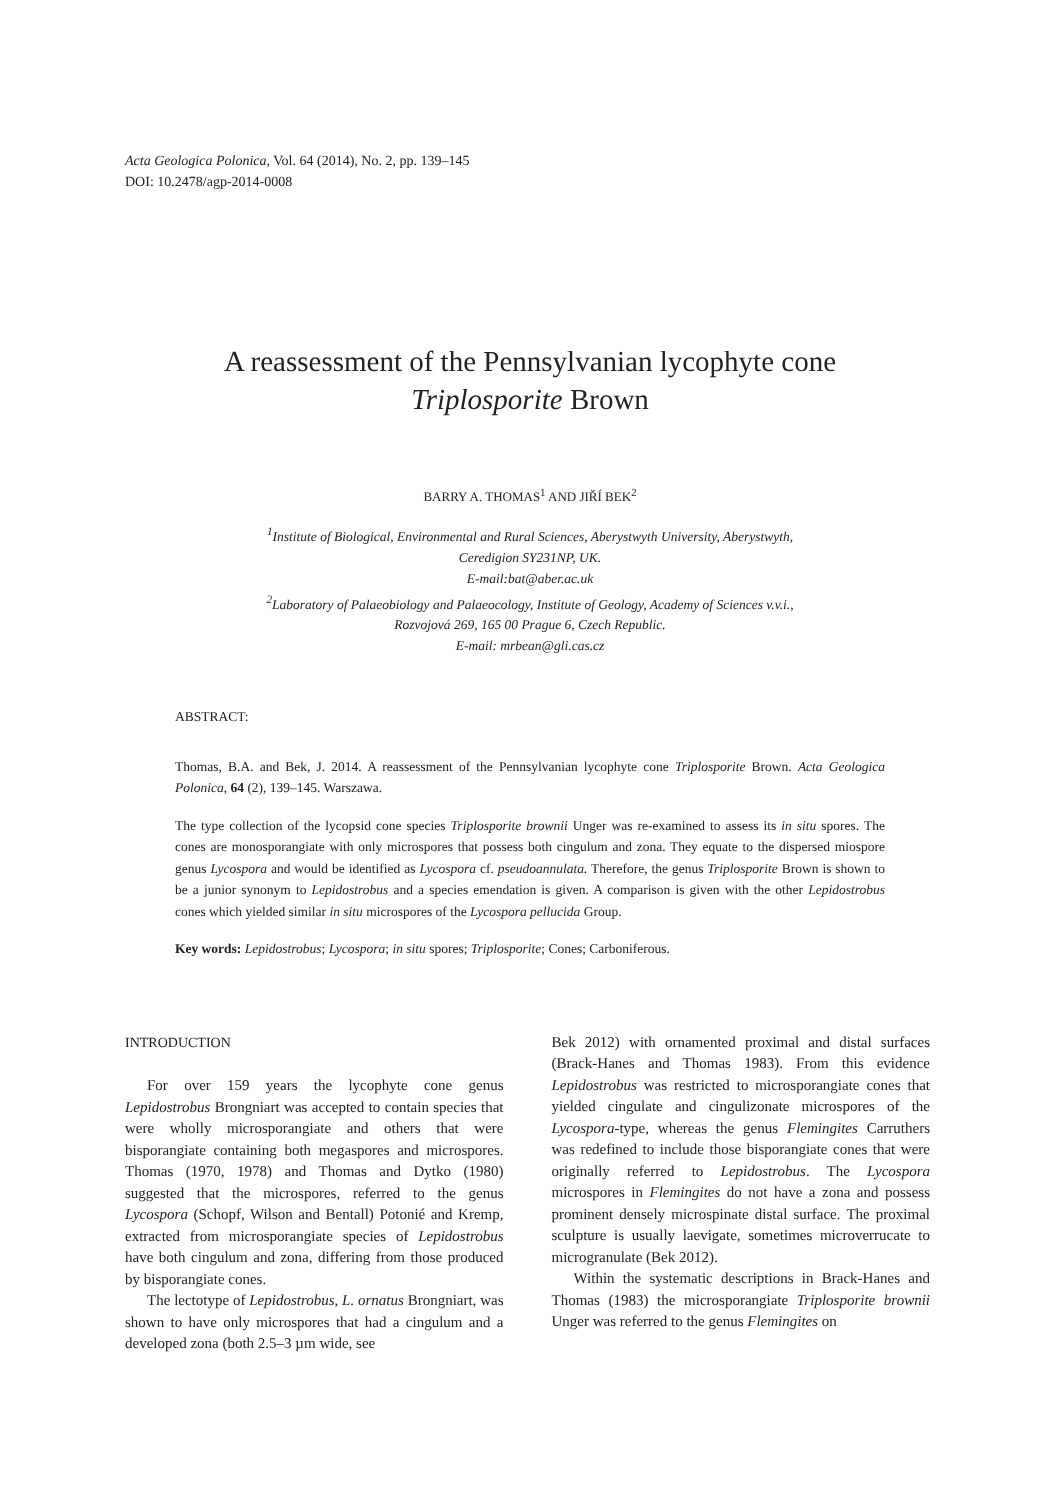Acta Geologica Polonica, Vol. 64 (2014), No. 2, pp. 139–145
DOI: 10.2478/agp-2014-0008
A reassessment of the Pennsylvanian lycophyte cone
Triplosporite Brown
BARRY A. THOMAS<sup>1</sup> AND JIŘÍ BEK<sup>2</sup>
<sup>1</sup> Institute of Biological, Environmental and Rural Sciences, Aberystwyth University, Aberystwyth,
Ceredigion SY231NP, UK.
E-mail:bat@aber.ac.uk
<sup>2</sup> Laboratory of Palaeobiology and Palaeocology, Institute of Geology, Academy of Sciences v.v.i.,
Rozvojová 269, 165 00 Prague 6, Czech Republic.
E-mail: mrbean@gli.cas.cz
ABSTRACT:
Thomas, B.A. and Bek, J. 2014. A reassessment of the Pennsylvanian lycophyte cone Triplosporite Brown. Acta Geologica Polonica, 64 (2), 139–145. Warszawa.
The type collection of the lycopsid cone species Triplosporite brownii Unger was re-examined to assess its in situ spores. The cones are monosporangiate with only microspores that possess both cingulum and zona. They equate to the dispersed miospore genus Lycospora and would be identified as Lycospora cf. pseudoannulata. Therefore, the genus Triplosporite Brown is shown to be a junior synonym to Lepidostrobus and a species emendation is given. A comparison is given with the other Lepidostrobus cones which yielded similar in situ microspores of the Lycospora pellucida Group.
Key words: Lepidostrobus; Lycospora; in situ spores; Triplosporite; Cones; Carboniferous.
INTRODUCTION
For over 159 years the lycophyte cone genus Lepidostrobus Brongniart was accepted to contain species that were wholly microsporangiate and others that were bisporangiate containing both megaspores and microspores. Thomas (1970, 1978) and Thomas and Dytko (1980) suggested that the microspores, referred to the genus Lycospora (Schopf, Wilson and Bentall) Potonié and Kremp, extracted from microsporangiate species of Lepidostrobus have both cingulum and zona, differing from those produced by bisporangiate cones.
The lectotype of Lepidostrobus, L. ornatus Brongniart, was shown to have only microspores that had a cingulum and a developed zona (both 2.5–3 µm wide, see
Bek 2012) with ornamented proximal and distal surfaces (Brack-Hanes and Thomas 1983). From this evidence Lepidostrobus was restricted to microsporangiate cones that yielded cingulate and cingulizonate microspores of the Lycospora-type, whereas the genus Flemingites Carruthers was redefined to include those bisporangiate cones that were originally referred to Lepidostrobus. The Lycospora microspores in Flemingites do not have a zona and possess prominent densely microspinate distal surface. The proximal sculpture is usually laevigate, sometimes microverrucate to microgranulate (Bek 2012).
Within the systematic descriptions in Brack-Hanes and Thomas (1983) the microsporangiate Triplosporite brownii Unger was referred to the genus Flemingites on